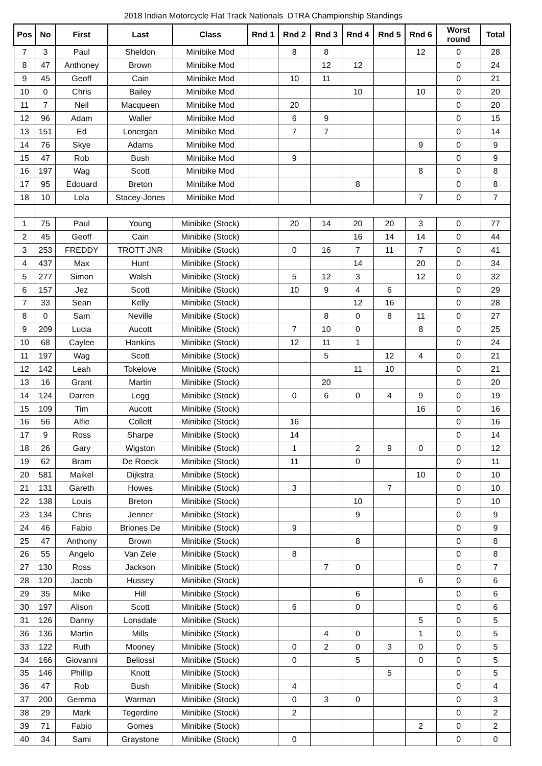2018 Indian Motorcycle Flat Track Nationals DTRA Championship Standings
| Pos | No | First | Last | Class | Rnd 1 | Rnd 2 | Rnd 3 | Rnd 4 | Rnd 5 | Rnd 6 | Worst round | Total |
| --- | --- | --- | --- | --- | --- | --- | --- | --- | --- | --- | --- | --- |
| 7 | 3 | Paul | Sheldon | Minibike Mod | | 8 | 8 | | | 12 | 0 | 28 |
| 8 | 47 | Anthoney | Brown | Minibike Mod | | | 12 | 12 | | | 0 | 24 |
| 9 | 45 | Geoff | Cain | Minibike Mod | | 10 | 11 | | | | 0 | 21 |
| 10 | 0 | Chris | Bailey | Minibike Mod | | | | 10 | | 10 | 0 | 20 |
| 11 | 7 | Neil | Macqueen | Minibike Mod | | 20 | | | | | 0 | 20 |
| 12 | 96 | Adam | Waller | Minibike Mod | | 6 | 9 | | | | 0 | 15 |
| 13 | 151 | Ed | Lonergan | Minibike Mod | | 7 | 7 | | | | 0 | 14 |
| 14 | 76 | Skye | Adams | Minibike Mod | | | | | | 9 | 0 | 9 |
| 15 | 47 | Rob | Bush | Minibike Mod | | 9 | | | | | 0 | 9 |
| 16 | 197 | Wag | Scott | Minibike Mod | | | | | | 8 | 0 | 8 |
| 17 | 95 | Edouard | Breton | Minibike Mod | | | | 8 | | | 0 | 8 |
| 18 | 10 | Lola | Stacey-Jones | Minibike Mod | | | | | | 7 | 0 | 7 |
| 1 | 75 | Paul | Young | Minibike (Stock) | | 20 | 14 | 20 | 20 | 3 | 0 | 77 |
| 2 | 45 | Geoff | Cain | Minibike (Stock) | | | | 16 | 14 | 14 | 0 | 44 |
| 3 | 253 | FREDDY | TROTT JNR | Minibike (Stock) | | 0 | 16 | 7 | 11 | 7 | 0 | 41 |
| 4 | 437 | Max | Hunt | Minibike (Stock) | | | | 14 | | 20 | 0 | 34 |
| 5 | 277 | Simon | Walsh | Minibike (Stock) | | 5 | 12 | 3 | | 12 | 0 | 32 |
| 6 | 157 | Jez | Scott | Minibike (Stock) | | 10 | 9 | 4 | 6 | | 0 | 29 |
| 7 | 33 | Sean | Kelly | Minibike (Stock) | | | | 12 | 16 | | 0 | 28 |
| 8 | 0 | Sam | Neville | Minibike (Stock) | | | 8 | 0 | 8 | 11 | 0 | 27 |
| 9 | 209 | Lucia | Aucott | Minibike (Stock) | | 7 | 10 | 0 | | 8 | 0 | 25 |
| 10 | 68 | Caylee | Hankins | Minibike (Stock) | | 12 | 11 | 1 | | | 0 | 24 |
| 11 | 197 | Wag | Scott | Minibike (Stock) | | | 5 | | 12 | 4 | 0 | 21 |
| 12 | 142 | Leah | Tokelove | Minibike (Stock) | | | | 11 | 10 | | 0 | 21 |
| 13 | 16 | Grant | Martin | Minibike (Stock) | | | 20 | | | | 0 | 20 |
| 14 | 124 | Darren | Legg | Minibike (Stock) | | 0 | 6 | 0 | 4 | 9 | 0 | 19 |
| 15 | 109 | Tim | Aucott | Minibike (Stock) | | | | | | 16 | 0 | 16 |
| 16 | 56 | Alfie | Collett | Minibike (Stock) | | 16 | | | | | 0 | 16 |
| 17 | 9 | Ross | Sharpe | Minibike (Stock) | | 14 | | | | | 0 | 14 |
| 18 | 26 | Gary | Wigston | Minibike (Stock) | | 1 | | 2 | 9 | 0 | 0 | 12 |
| 19 | 62 | Bram | De Roeck | Minibike (Stock) | | 11 | | 0 | | | 0 | 11 |
| 20 | 581 | Maikel | Dijkstra | Minibike (Stock) | | | | | | 10 | 0 | 10 |
| 21 | 131 | Gareth | Howes | Minibike (Stock) | | 3 | | | 7 | | 0 | 10 |
| 22 | 138 | Louis | Breton | Minibike (Stock) | | | | 10 | | | 0 | 10 |
| 23 | 134 | Chris | Jenner | Minibike (Stock) | | | | 9 | | | 0 | 9 |
| 24 | 46 | Fabio | Briones De | Minibike (Stock) | | 9 | | | | | 0 | 9 |
| 25 | 47 | Anthony | Brown | Minibike (Stock) | | | | 8 | | | 0 | 8 |
| 26 | 55 | Angelo | Van Zele | Minibike (Stock) | | 8 | | | | | 0 | 8 |
| 27 | 130 | Ross | Jackson | Minibike (Stock) | | | 7 | 0 | | | 0 | 7 |
| 28 | 120 | Jacob | Hussey | Minibike (Stock) | | | | | | 6 | 0 | 6 |
| 29 | 35 | Mike | Hill | Minibike (Stock) | | | | 6 | | | 0 | 6 |
| 30 | 197 | Alison | Scott | Minibike (Stock) | | 6 | | 0 | | | 0 | 6 |
| 31 | 126 | Danny | Lonsdale | Minibike (Stock) | | | | | | 5 | 0 | 5 |
| 36 | 136 | Martin | Mills | Minibike (Stock) | | | 4 | 0 | | 1 | 0 | 5 |
| 33 | 122 | Ruth | Mooney | Minibike (Stock) | | 0 | 2 | 0 | 3 | 0 | 0 | 5 |
| 34 | 166 | Giovanni | Beliossi | Minibike (Stock) | | 0 | | 5 | | 0 | 0 | 5 |
| 35 | 146 | Phillip | Knott | Minibike (Stock) | | | | | 5 | | 0 | 5 |
| 36 | 47 | Rob | Bush | Minibike (Stock) | | 4 | | | | | 0 | 4 |
| 37 | 200 | Gemma | Warman | Minibike (Stock) | | 0 | 3 | 0 | | | 0 | 3 |
| 38 | 29 | Mark | Tegerdine | Minibike (Stock) | | 2 | | | | | 0 | 2 |
| 39 | 71 | Fabio | Gomes | Minibike (Stock) | | | | | | 2 | 0 | 2 |
| 40 | 34 | Sami | Graystone | Minibike (Stock) | | 0 | | | | | 0 | 0 |